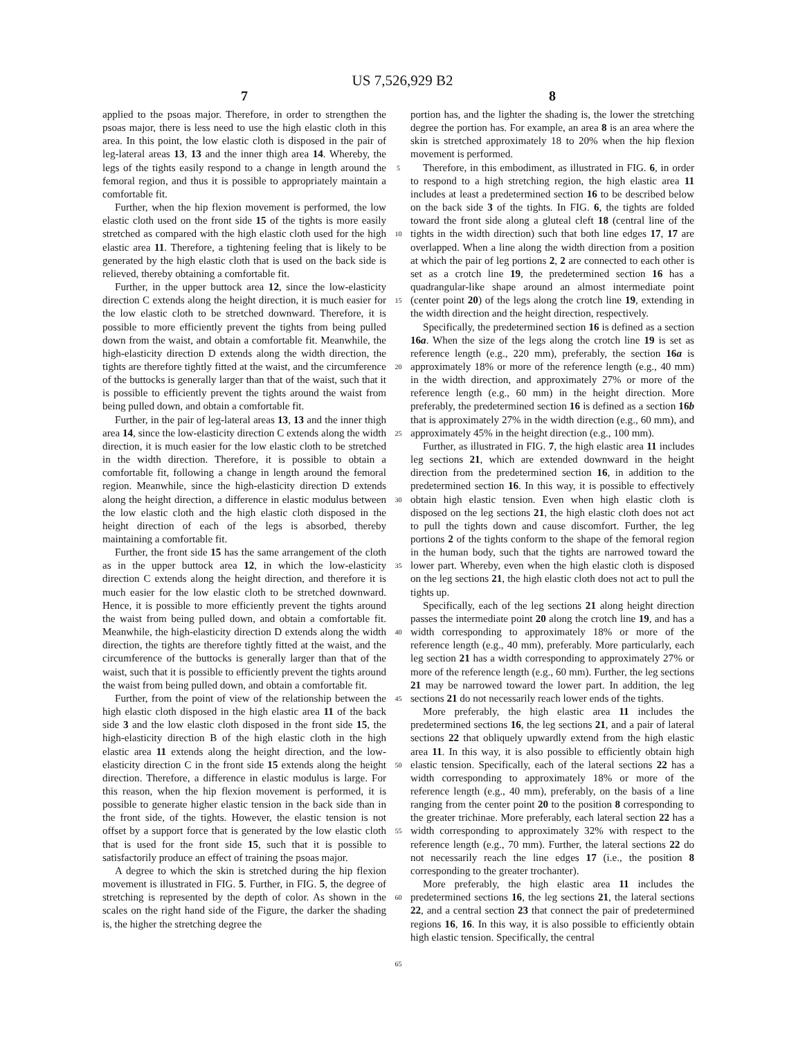US 7,526,929 B2
7
applied to the psoas major. Therefore, in order to strengthen the psoas major, there is less need to use the high elastic cloth in this area. In this point, the low elastic cloth is disposed in the pair of leg-lateral areas 13, 13 and the inner thigh area 14. Whereby, the legs of the tights easily respond to a change in length around the femoral region, and thus it is possible to appropriately maintain a comfortable fit.
Further, when the hip flexion movement is performed, the low elastic cloth used on the front side 15 of the tights is more easily stretched as compared with the high elastic cloth used for the high elastic area 11. Therefore, a tightening feeling that is likely to be generated by the high elastic cloth that is used on the back side is relieved, thereby obtaining a comfortable fit.
Further, in the upper buttock area 12, since the low-elasticity direction C extends along the height direction, it is much easier for the low elastic cloth to be stretched downward. Therefore, it is possible to more efficiently prevent the tights from being pulled down from the waist, and obtain a comfortable fit. Meanwhile, the high-elasticity direction D extends along the width direction, the tights are therefore tightly fitted at the waist, and the circumference of the buttocks is generally larger than that of the waist, such that it is possible to efficiently prevent the tights around the waist from being pulled down, and obtain a comfortable fit.
Further, in the pair of leg-lateral areas 13, 13 and the inner thigh area 14, since the low-elasticity direction C extends along the width direction, it is much easier for the low elastic cloth to be stretched in the width direction. Therefore, it is possible to obtain a comfortable fit, following a change in length around the femoral region. Meanwhile, since the high-elasticity direction D extends along the height direction, a difference in elastic modulus between the low elastic cloth and the high elastic cloth disposed in the height direction of each of the legs is absorbed, thereby maintaining a comfortable fit.
Further, the front side 15 has the same arrangement of the cloth as in the upper buttock area 12, in which the low-elasticity direction C extends along the height direction, and therefore it is much easier for the low elastic cloth to be stretched downward. Hence, it is possible to more efficiently prevent the tights around the waist from being pulled down, and obtain a comfortable fit. Meanwhile, the high-elasticity direction D extends along the width direction, the tights are therefore tightly fitted at the waist, and the circumference of the buttocks is generally larger than that of the waist, such that it is possible to efficiently prevent the tights around the waist from being pulled down, and obtain a comfortable fit.
Further, from the point of view of the relationship between the high elastic cloth disposed in the high elastic area 11 of the back side 3 and the low elastic cloth disposed in the front side 15, the high-elasticity direction B of the high elastic cloth in the high elastic area 11 extends along the height direction, and the low-elasticity direction C in the front side 15 extends along the height direction. Therefore, a difference in elastic modulus is large. For this reason, when the hip flexion movement is performed, it is possible to generate higher elastic tension in the back side than in the front side, of the tights. However, the elastic tension is not offset by a support force that is generated by the low elastic cloth that is used for the front side 15, such that it is possible to satisfactorily produce an effect of training the psoas major.
A degree to which the skin is stretched during the hip flexion movement is illustrated in FIG. 5. Further, in FIG. 5, the degree of stretching is represented by the depth of color. As shown in the scales on the right hand side of the Figure, the darker the shading is, the higher the stretching degree the
5
10
15
20
25
30
35
40
45
50
55
60
65
8
portion has, and the lighter the shading is, the lower the stretching degree the portion has. For example, an area 8 is an area where the skin is stretched approximately 18 to 20% when the hip flexion movement is performed.
Therefore, in this embodiment, as illustrated in FIG. 6, in order to respond to a high stretching region, the high elastic area 11 includes at least a predetermined section 16 to be described below on the back side 3 of the tights. In FIG. 6, the tights are folded toward the front side along a gluteal cleft 18 (central line of the tights in the width direction) such that both line edges 17, 17 are overlapped. When a line along the width direction from a position at which the pair of leg portions 2, 2 are connected to each other is set as a crotch line 19, the predetermined section 16 has a quadrangular-like shape around an almost intermediate point (center point 20) of the legs along the crotch line 19, extending in the width direction and the height direction, respectively.
Specifically, the predetermined section 16 is defined as a section 16a. When the size of the legs along the crotch line 19 is set as reference length (e.g., 220 mm), preferably, the section 16a is approximately 18% or more of the reference length (e.g., 40 mm) in the width direction, and approximately 27% or more of the reference length (e.g., 60 mm) in the height direction. More preferably, the predetermined section 16 is defined as a section 16b that is approximately 27% in the width direction (e.g., 60 mm), and approximately 45% in the height direction (e.g., 100 mm).
Further, as illustrated in FIG. 7, the high elastic area 11 includes leg sections 21, which are extended downward in the height direction from the predetermined section 16, in addition to the predetermined section 16. In this way, it is possible to effectively obtain high elastic tension. Even when high elastic cloth is disposed on the leg sections 21, the high elastic cloth does not act to pull the tights down and cause discomfort. Further, the leg portions 2 of the tights conform to the shape of the femoral region in the human body, such that the tights are narrowed toward the lower part. Whereby, even when the high elastic cloth is disposed on the leg sections 21, the high elastic cloth does not act to pull the tights up.
Specifically, each of the leg sections 21 along height direction passes the intermediate point 20 along the crotch line 19, and has a width corresponding to approximately 18% or more of the reference length (e.g., 40 mm), preferably. More particularly, each leg section 21 has a width corresponding to approximately 27% or more of the reference length (e.g., 60 mm). Further, the leg sections 21 may be narrowed toward the lower part. In addition, the leg sections 21 do not necessarily reach lower ends of the tights.
More preferably, the high elastic area 11 includes the predetermined sections 16, the leg sections 21, and a pair of lateral sections 22 that obliquely upwardly extend from the high elastic area 11. In this way, it is also possible to efficiently obtain high elastic tension. Specifically, each of the lateral sections 22 has a width corresponding to approximately 18% or more of the reference length (e.g., 40 mm), preferably, on the basis of a line ranging from the center point 20 to the position 8 corresponding to the greater trichinae. More preferably, each lateral section 22 has a width corresponding to approximately 32% with respect to the reference length (e.g., 70 mm). Further, the lateral sections 22 do not necessarily reach the line edges 17 (i.e., the position 8 corresponding to the greater trochanter).
More preferably, the high elastic area 11 includes the predetermined sections 16, the leg sections 21, the lateral sections 22, and a central section 23 that connect the pair of predetermined regions 16, 16. In this way, it is also possible to efficiently obtain high elastic tension. Specifically, the central